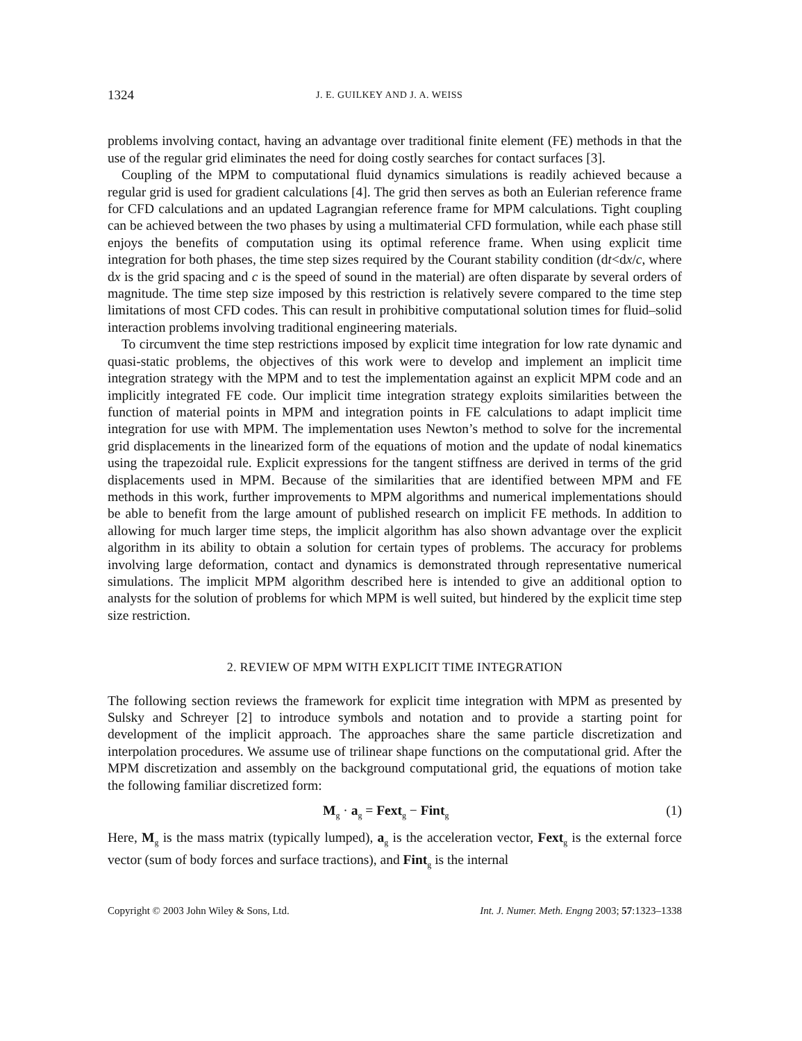1324 J. E. GUILKEY AND J. A. WEISS
problems involving contact, having an advantage over traditional finite element (FE) methods in that the use of the regular grid eliminates the need for doing costly searches for contact surfaces [3].
Coupling of the MPM to computational fluid dynamics simulations is readily achieved because a regular grid is used for gradient calculations [4]. The grid then serves as both an Eulerian reference frame for CFD calculations and an updated Lagrangian reference frame for MPM calculations. Tight coupling can be achieved between the two phases by using a multimaterial CFD formulation, while each phase still enjoys the benefits of computation using its optimal reference frame. When using explicit time integration for both phases, the time step sizes required by the Courant stability condition (dt<dx/c, where dx is the grid spacing and c is the speed of sound in the material) are often disparate by several orders of magnitude. The time step size imposed by this restriction is relatively severe compared to the time step limitations of most CFD codes. This can result in prohibitive computational solution times for fluid–solid interaction problems involving traditional engineering materials.
To circumvent the time step restrictions imposed by explicit time integration for low rate dynamic and quasi-static problems, the objectives of this work were to develop and implement an implicit time integration strategy with the MPM and to test the implementation against an explicit MPM code and an implicitly integrated FE code. Our implicit time integration strategy exploits similarities between the function of material points in MPM and integration points in FE calculations to adapt implicit time integration for use with MPM. The implementation uses Newton’s method to solve for the incremental grid displacements in the linearized form of the equations of motion and the update of nodal kinematics using the trapezoidal rule. Explicit expressions for the tangent stiffness are derived in terms of the grid displacements used in MPM. Because of the similarities that are identified between MPM and FE methods in this work, further improvements to MPM algorithms and numerical implementations should be able to benefit from the large amount of published research on implicit FE methods. In addition to allowing for much larger time steps, the implicit algorithm has also shown advantage over the explicit algorithm in its ability to obtain a solution for certain types of problems. The accuracy for problems involving large deformation, contact and dynamics is demonstrated through representative numerical simulations. The implicit MPM algorithm described here is intended to give an additional option to analysts for the solution of problems for which MPM is well suited, but hindered by the explicit time step size restriction.
2. REVIEW OF MPM WITH EXPLICIT TIME INTEGRATION
The following section reviews the framework for explicit time integration with MPM as presented by Sulsky and Schreyer [2] to introduce symbols and notation and to provide a starting point for development of the implicit approach. The approaches share the same particle discretization and interpolation procedures. We assume use of trilinear shape functions on the computational grid. After the MPM discretization and assembly on the background computational grid, the equations of motion take the following familiar discretized form:
M<sub>g</sub> · a<sub>g</sub> = Fext<sub>g</sub> − Fint<sub>g</sub> (1)
Here, M<sub>g</sub> is the mass matrix (typically lumped), a<sub>g</sub> is the acceleration vector, Fext<sub>g</sub> is the external force vector (sum of body forces and surface tractions), and Fint<sub>g</sub> is the internal
Copyright © 2003 John Wiley & Sons, Ltd. Int. J. Numer. Meth. Engng 2003; 57:1323–1338